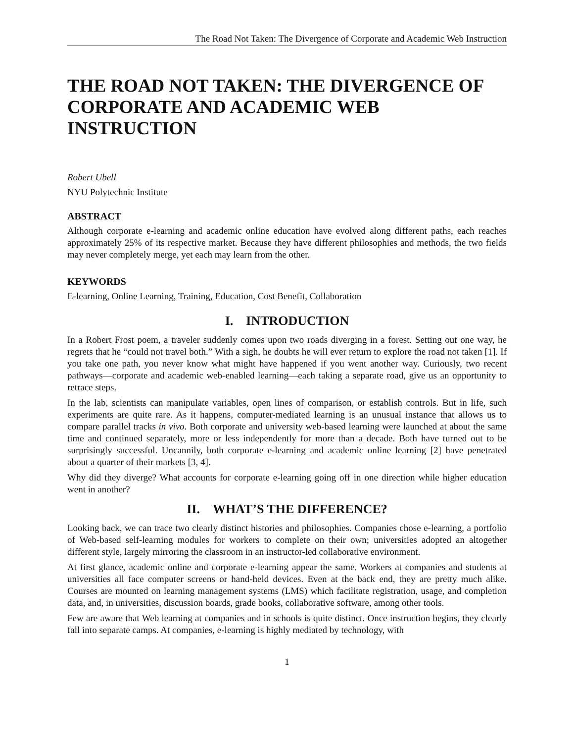The Road Not Taken: The Divergence of Corporate and Academic Web Instruction
THE ROAD NOT TAKEN: THE DIVERGENCE OF CORPORATE AND ACADEMIC WEB INSTRUCTION
Robert Ubell
NYU Polytechnic Institute
ABSTRACT
Although corporate e-learning and academic online education have evolved along different paths, each reaches approximately 25% of its respective market. Because they have different philosophies and methods, the two fields may never completely merge, yet each may learn from the other.
KEYWORDS
E-learning, Online Learning, Training, Education, Cost Benefit, Collaboration
I. INTRODUCTION
In a Robert Frost poem, a traveler suddenly comes upon two roads diverging in a forest. Setting out one way, he regrets that he “could not travel both.” With a sigh, he doubts he will ever return to explore the road not taken [1]. If you take one path, you never know what might have happened if you went another way. Curiously, two recent pathways—corporate and academic web-enabled learning—each taking a separate road, give us an opportunity to retrace steps.
In the lab, scientists can manipulate variables, open lines of comparison, or establish controls. But in life, such experiments are quite rare. As it happens, computer-mediated learning is an unusual instance that allows us to compare parallel tracks in vivo. Both corporate and university web-based learning were launched at about the same time and continued separately, more or less independently for more than a decade. Both have turned out to be surprisingly successful. Uncannily, both corporate e-learning and academic online learning [2] have penetrated about a quarter of their markets [3, 4].
Why did they diverge? What accounts for corporate e-learning going off in one direction while higher education went in another?
II. WHAT’S THE DIFFERENCE?
Looking back, we can trace two clearly distinct histories and philosophies. Companies chose e-learning, a portfolio of Web-based self-learning modules for workers to complete on their own; universities adopted an altogether different style, largely mirroring the classroom in an instructor-led collaborative environment.
At first glance, academic online and corporate e-learning appear the same. Workers at companies and students at universities all face computer screens or hand-held devices. Even at the back end, they are pretty much alike. Courses are mounted on learning management systems (LMS) which facilitate registration, usage, and completion data, and, in universities, discussion boards, grade books, collaborative software, among other tools.
Few are aware that Web learning at companies and in schools is quite distinct. Once instruction begins, they clearly fall into separate camps. At companies, e-learning is highly mediated by technology, with
1